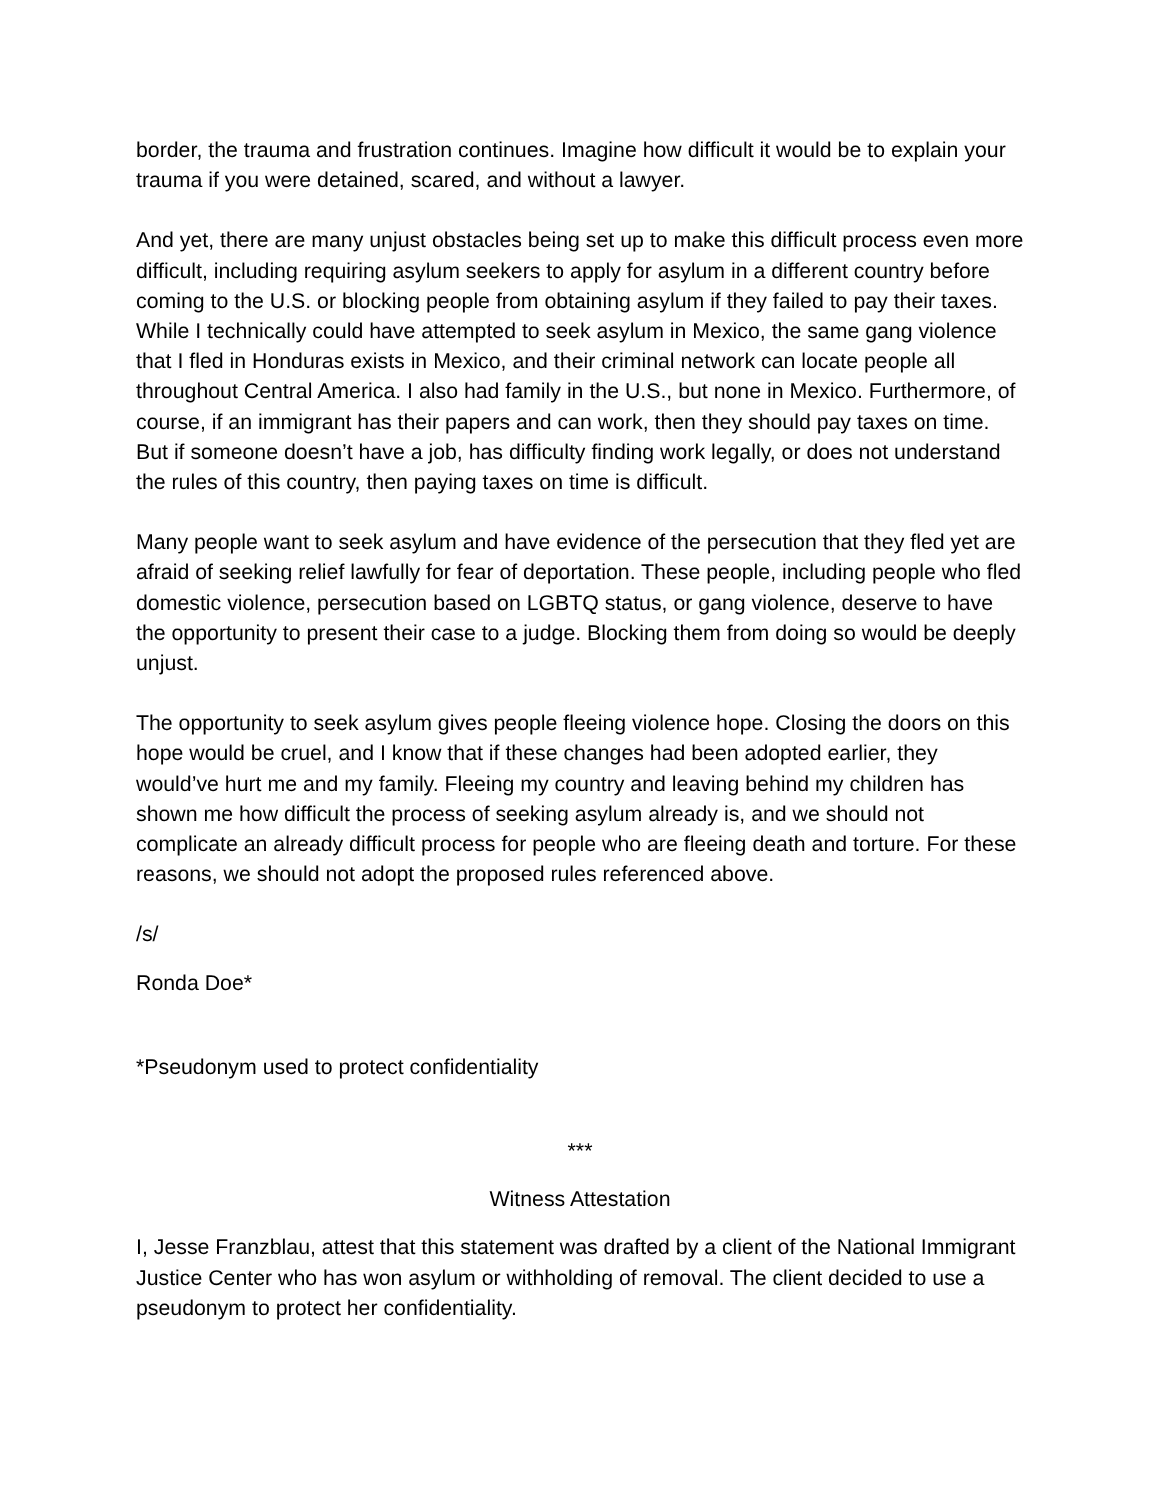border, the trauma and frustration continues. Imagine how difficult it would be to explain your trauma if you were detained, scared, and without a lawyer.
And yet, there are many unjust obstacles being set up to make this difficult process even more difficult, including requiring asylum seekers to apply for asylum in a different country before coming to the U.S. or blocking people from obtaining asylum if they failed to pay their taxes. While I technically could have attempted to seek asylum in Mexico, the same gang violence that I fled in Honduras exists in Mexico, and their criminal network can locate people all throughout Central America. I also had family in the U.S., but none in Mexico. Furthermore, of course, if an immigrant has their papers and can work, then they should pay taxes on time. But if someone doesn’t have a job, has difficulty finding work legally, or does not understand the rules of this country, then paying taxes on time is difficult.
Many people want to seek asylum and have evidence of the persecution that they fled yet are afraid of seeking relief lawfully for fear of deportation. These people, including people who fled domestic violence, persecution based on LGBTQ status, or gang violence, deserve to have the opportunity to present their case to a judge. Blocking them from doing so would be deeply unjust.
The opportunity to seek asylum gives people fleeing violence hope. Closing the doors on this hope would be cruel, and I know that if these changes had been adopted earlier, they would’ve hurt me and my family. Fleeing my country and leaving behind my children has shown me how difficult the process of seeking asylum already is, and we should not complicate an already difficult process for people who are fleeing death and torture. For these reasons, we should not adopt the proposed rules referenced above.
/s/
Ronda Doe*
*Pseudonym used to protect confidentiality
***
Witness Attestation
I, Jesse Franzblau, attest that this statement was drafted by a client of the National Immigrant Justice Center who has won asylum or withholding of removal. The client decided to use a pseudonym to protect her confidentiality.